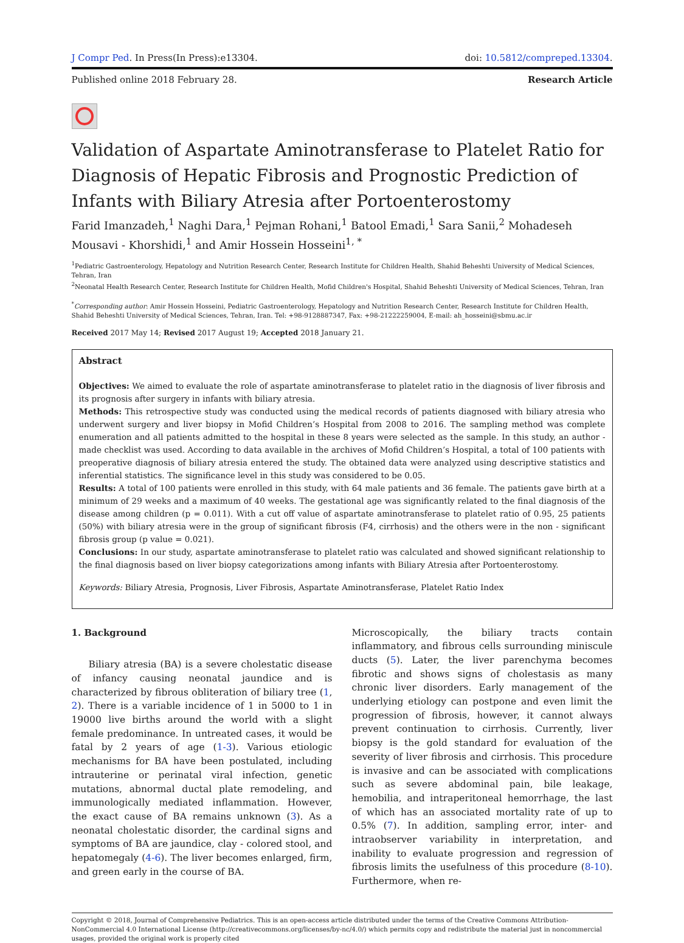J Compr Ped. In Press(In Press):e13304.
doi: 10.5812/compreped.13304.
Published online 2018 February 28.
Research Article
Validation of Aspartate Aminotransferase to Platelet Ratio for Diagnosis of Hepatic Fibrosis and Prognostic Prediction of Infants with Biliary Atresia after Portoenterostomy
Farid Imanzadeh,<sup>1</sup> Naghi Dara,<sup>1</sup> Pejman Rohani,<sup>1</sup> Batool Emadi,<sup>1</sup> Sara Sanii,<sup>2</sup> Mohadeseh Mousavi - Khorshidi,<sup>1</sup> and Amir Hossein Hosseini<sup>1, *</sup>
<sup>1</sup> Pediatric Gastroenterology, Hepatology and Nutrition Research Center, Research Institute for Children Health, Shahid Beheshti University of Medical Sciences, Tehran, Iran
<sup>2</sup> Neonatal Health Research Center, Research Institute for Children Health, Mofid Children's Hospital, Shahid Beheshti University of Medical Sciences, Tehran, Iran
<sup>*</sup> Corresponding author: Amir Hossein Hosseini, Pediatric Gastroenterology, Hepatology and Nutrition Research Center, Research Institute for Children Health, Shahid Beheshti University of Medical Sciences, Tehran, Iran. Tel: +98-9128887347, Fax: +98-21222259004, E-mail: ah_hosseini@sbmu.ac.ir
Received 2017 May 14; Revised 2017 August 19; Accepted 2018 January 21.
Abstract
Objectives: We aimed to evaluate the role of aspartate aminotransferase to platelet ratio in the diagnosis of liver fibrosis and its prognosis after surgery in infants with biliary atresia.
Methods: This retrospective study was conducted using the medical records of patients diagnosed with biliary atresia who underwent surgery and liver biopsy in Mofid Children’s Hospital from 2008 to 2016. The sampling method was complete enumeration and all patients admitted to the hospital in these 8 years were selected as the sample. In this study, an author - made checklist was used. According to data available in the archives of Mofid Children’s Hospital, a total of 100 patients with preoperative diagnosis of biliary atresia entered the study. The obtained data were analyzed using descriptive statistics and inferential statistics. The significance level in this study was considered to be 0.05.
Results: A total of 100 patients were enrolled in this study, with 64 male patients and 36 female. The patients gave birth at a minimum of 29 weeks and a maximum of 40 weeks. The gestational age was significantly related to the final diagnosis of the disease among children (p = 0.011). With a cut off value of aspartate aminotransferase to platelet ratio of 0.95, 25 patients (50%) with biliary atresia were in the group of significant fibrosis (F4, cirrhosis) and the others were in the non - significant fibrosis group (p value = 0.021).
Conclusions: In our study, aspartate aminotransferase to platelet ratio was calculated and showed significant relationship to the final diagnosis based on liver biopsy categorizations among infants with Biliary Atresia after Portoenterostomy.
Keywords: Biliary Atresia, Prognosis, Liver Fibrosis, Aspartate Aminotransferase, Platelet Ratio Index
1. Background
Biliary atresia (BA) is a severe cholestatic disease of infancy causing neonatal jaundice and is characterized by fibrous obliteration of biliary tree (1, 2). There is a variable incidence of 1 in 5000 to 1 in 19000 live births around the world with a slight female predominance. In untreated cases, it would be fatal by 2 years of age (1-3). Various etiologic mechanisms for BA have been postulated, including intrauterine or perinatal viral infection, genetic mutations, abnormal ductal plate remodeling, and immunologically mediated inflammation. However, the exact cause of BA remains unknown (3). As a neonatal cholestatic disorder, the cardinal signs and symptoms of BA are jaundice, clay - colored stool, and hepatomegaly (4-6). The liver becomes enlarged, firm, and green early in the course of BA.
Microscopically, the biliary tracts contain inflammatory, and fibrous cells surrounding miniscule ducts (5). Later, the liver parenchyma becomes fibrotic and shows signs of cholestasis as many chronic liver disorders. Early management of the underlying etiology can postpone and even limit the progression of fibrosis, however, it cannot always prevent continuation to cirrhosis. Currently, liver biopsy is the gold standard for evaluation of the severity of liver fibrosis and cirrhosis. This procedure is invasive and can be associated with complications such as severe abdominal pain, bile leakage, hemobilia, and intraperitoneal hemorrhage, the last of which has an associated mortality rate of up to 0.5% (7). In addition, sampling error, inter- and intraobserver variability in interpretation, and inability to evaluate progression and regression of fibrosis limits the usefulness of this procedure (8-10). Furthermore, when re-
Copyright © 2018, Journal of Comprehensive Pediatrics. This is an open-access article distributed under the terms of the Creative Commons Attribution-NonCommercial 4.0 International License (http://creativecommons.org/licenses/by-nc/4.0/) which permits copy and redistribute the material just in noncommercial usages, provided the original work is properly cited